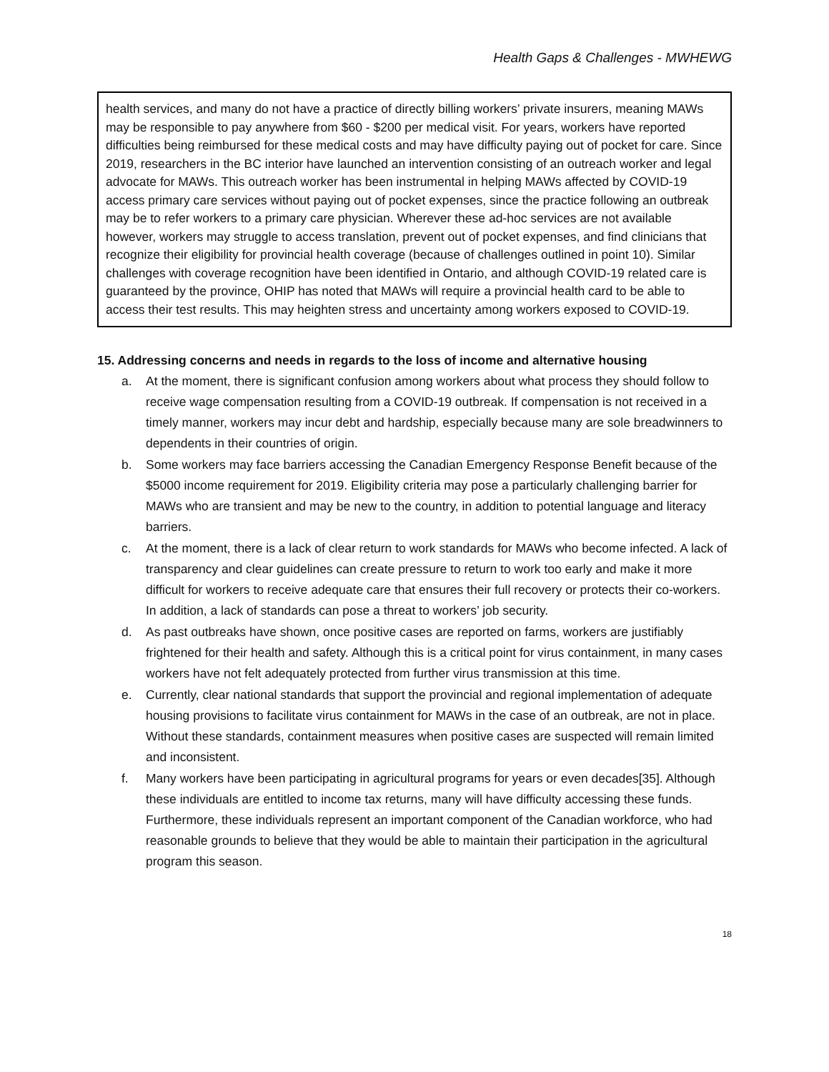Health Gaps & Challenges - MWHEWG
health services, and many do not have a practice of directly billing workers’ private insurers, meaning MAWs may be responsible to pay anywhere from $60 - $200 per medical visit. For years, workers have reported difficulties being reimbursed for these medical costs and may have difficulty paying out of pocket for care. Since 2019, researchers in the BC interior have launched an intervention consisting of an outreach worker and legal advocate for MAWs. This outreach worker has been instrumental in helping MAWs affected by COVID-19 access primary care services without paying out of pocket expenses, since the practice following an outbreak may be to refer workers to a primary care physician. Wherever these ad-hoc services are not available however, workers may struggle to access translation, prevent out of pocket expenses, and find clinicians that recognize their eligibility for provincial health coverage (because of challenges outlined in point 10). Similar challenges with coverage recognition have been identified in Ontario, and although COVID-19 related care is guaranteed by the province, OHIP has noted that MAWs will require a provincial health card to be able to access their test results. This may heighten stress and uncertainty among workers exposed to COVID-19.
15. Addressing concerns and needs in regards to the loss of income and alternative housing
a. At the moment, there is significant confusion among workers about what process they should follow to receive wage compensation resulting from a COVID-19 outbreak. If compensation is not received in a timely manner, workers may incur debt and hardship, especially because many are sole breadwinners to dependents in their countries of origin.
b. Some workers may face barriers accessing the Canadian Emergency Response Benefit because of the $5000 income requirement for 2019. Eligibility criteria may pose a particularly challenging barrier for MAWs who are transient and may be new to the country, in addition to potential language and literacy barriers.
c. At the moment, there is a lack of clear return to work standards for MAWs who become infected. A lack of transparency and clear guidelines can create pressure to return to work too early and make it more difficult for workers to receive adequate care that ensures their full recovery or protects their co-workers. In addition, a lack of standards can pose a threat to workers’ job security.
d. As past outbreaks have shown, once positive cases are reported on farms, workers are justifiably frightened for their health and safety. Although this is a critical point for virus containment, in many cases workers have not felt adequately protected from further virus transmission at this time.
e. Currently, clear national standards that support the provincial and regional implementation of adequate housing provisions to facilitate virus containment for MAWs in the case of an outbreak, are not in place. Without these standards, containment measures when positive cases are suspected will remain limited and inconsistent.
f. Many workers have been participating in agricultural programs for years or even decades[35]. Although these individuals are entitled to income tax returns, many will have difficulty accessing these funds. Furthermore, these individuals represent an important component of the Canadian workforce, who had reasonable grounds to believe that they would be able to maintain their participation in the agricultural program this season.
18